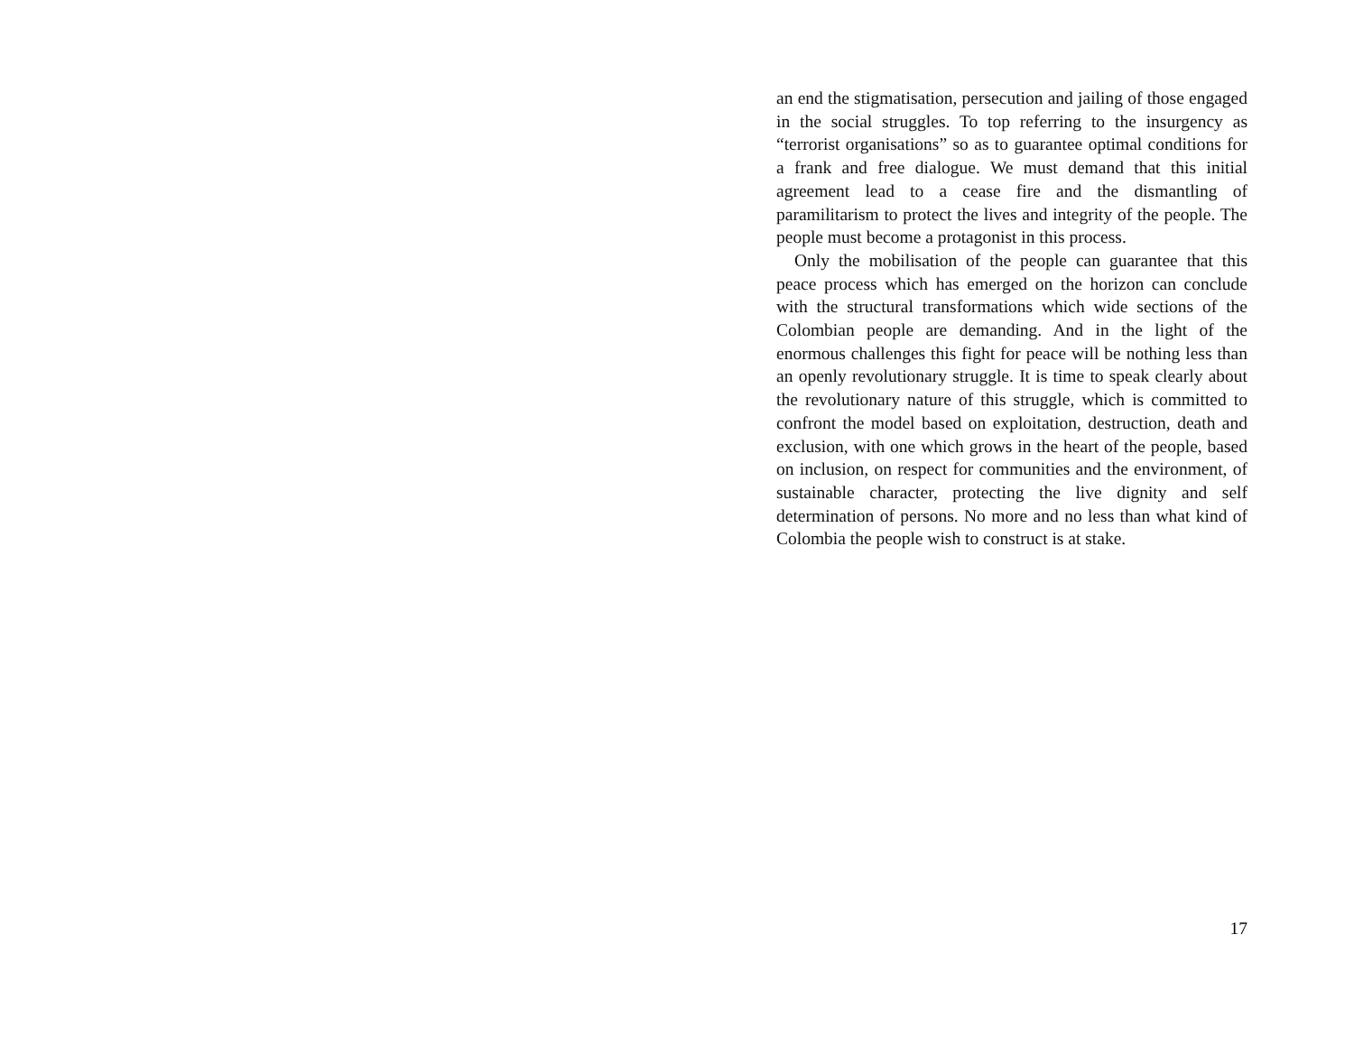an end the stigmatisation, persecution and jailing of those engaged in the social struggles. To top referring to the insurgency as “terrorist organisations” so as to guarantee optimal conditions for a frank and free dialogue. We must demand that this initial agreement lead to a cease fire and the dismantling of paramilitarism to protect the lives and integrity of the people. The people must become a protagonist in this process.
Only the mobilisation of the people can guarantee that this peace process which has emerged on the horizon can conclude with the structural transformations which wide sections of the Colombian people are demanding. And in the light of the enormous challenges this fight for peace will be nothing less than an openly revolutionary struggle. It is time to speak clearly about the revolutionary nature of this struggle, which is committed to confront the model based on exploitation, destruction, death and exclusion, with one which grows in the heart of the people, based on inclusion, on respect for communities and the environment, of sustainable character, protecting the live dignity and self determination of persons. No more and no less than what kind of Colombia the people wish to construct is at stake.
17